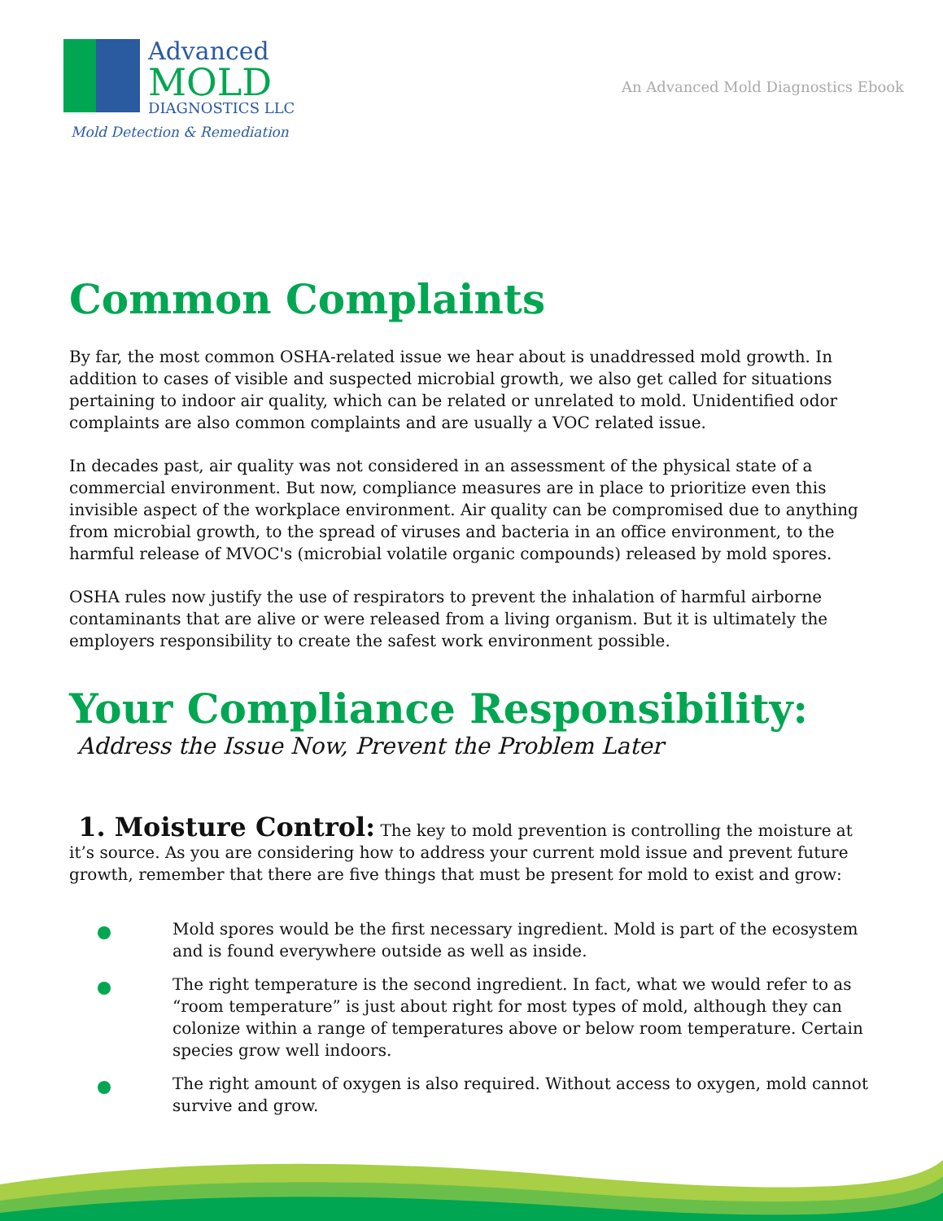Advanced
MOLD
DIAGNOSTICS LLC
Mold Detection & Remediation
An Advanced Mold Diagnostics Ebook
Common Complaints
By far, the most common OSHA-related issue we hear about is unaddressed mold growth. In addition to cases of visible and suspected microbial growth, we also get called for situations pertaining to indoor air quality, which can be related or unrelated to mold. Unidentified odor complaints are also common complaints and are usually a VOC related issue.
In decades past, air quality was not considered in an assessment of the physical state of a commercial environment. But now, compliance measures are in place to prioritize even this invisible aspect of the workplace environment. Air quality can be compromised due to anything from microbial growth, to the spread of viruses and bacteria in an office environment, to the harmful release of MVOC's (microbial volatile organic compounds) released by mold spores.
OSHA rules now justify the use of respirators to prevent the inhalation of harmful airborne contaminants that are alive or were released from a living organism. But it is ultimately the employers responsibility to create the safest work environment possible.
Your Compliance Responsibility:
Address the Issue Now, Prevent the Problem Later
1. Moisture Control: The key to mold prevention is controlling the moisture at it’s source. As you are considering how to address your current mold issue and prevent future growth, remember that there are five things that must be present for mold to exist and grow:
Mold spores would be the first necessary ingredient. Mold is part of the ecosystem and is found everywhere outside as well as inside.
The right temperature is the second ingredient. In fact, what we would refer to as “room temperature” is just about right for most types of mold, although they can colonize within a range of temperatures above or below room temperature. Certain species grow well indoors.
The right amount of oxygen is also required. Without access to oxygen, mold cannot survive and grow.